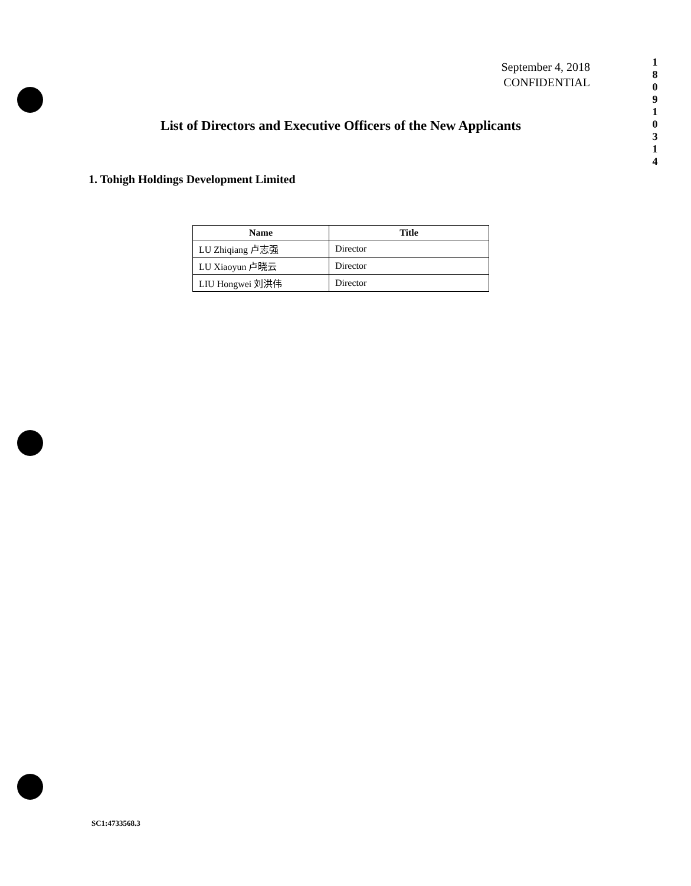September 4, 2018
CONFIDENTIAL
1
8
0
9
1
0
3
1
4
List of Directors and Executive Officers of the New Applicants
1. Tohigh Holdings Development Limited
| Name | Title |
| --- | --- |
| LU Zhiqiang 卢志强 | Director |
| LU Xiaoyun 卢晓云 | Director |
| LIU Hongwei 刘洪伟 | Director |
SC1:4733568.3